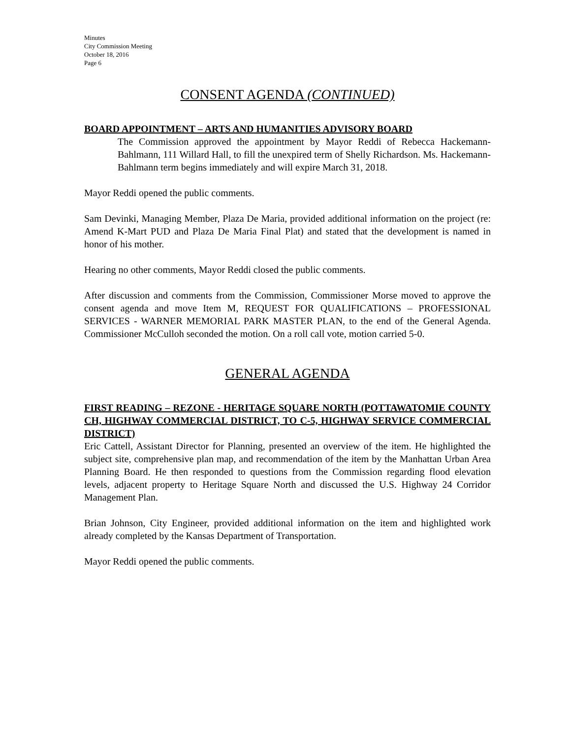Minutes
City Commission Meeting
October 18, 2016
Page 6
CONSENT AGENDA (CONTINUED)
BOARD APPOINTMENT – ARTS AND HUMANITIES ADVISORY BOARD
The Commission approved the appointment by Mayor Reddi of Rebecca Hackemann-Bahlmann, 111 Willard Hall, to fill the unexpired term of Shelly Richardson. Ms. Hackemann-Bahlmann term begins immediately and will expire March 31, 2018.
Mayor Reddi opened the public comments.
Sam Devinki, Managing Member, Plaza De Maria, provided additional information on the project (re: Amend K-Mart PUD and Plaza De Maria Final Plat) and stated that the development is named in honor of his mother.
Hearing no other comments, Mayor Reddi closed the public comments.
After discussion and comments from the Commission, Commissioner Morse moved to approve the consent agenda and move Item M, REQUEST FOR QUALIFICATIONS – PROFESSIONAL SERVICES - WARNER MEMORIAL PARK MASTER PLAN, to the end of the General Agenda. Commissioner McCulloh seconded the motion. On a roll call vote, motion carried 5-0.
GENERAL AGENDA
FIRST READING – REZONE - HERITAGE SQUARE NORTH (POTTAWATOMIE COUNTY CH, HIGHWAY COMMERCIAL DISTRICT, TO C-5, HIGHWAY SERVICE COMMERCIAL DISTRICT)
Eric Cattell, Assistant Director for Planning, presented an overview of the item. He highlighted the subject site, comprehensive plan map, and recommendation of the item by the Manhattan Urban Area Planning Board. He then responded to questions from the Commission regarding flood elevation levels, adjacent property to Heritage Square North and discussed the U.S. Highway 24 Corridor Management Plan.
Brian Johnson, City Engineer, provided additional information on the item and highlighted work already completed by the Kansas Department of Transportation.
Mayor Reddi opened the public comments.